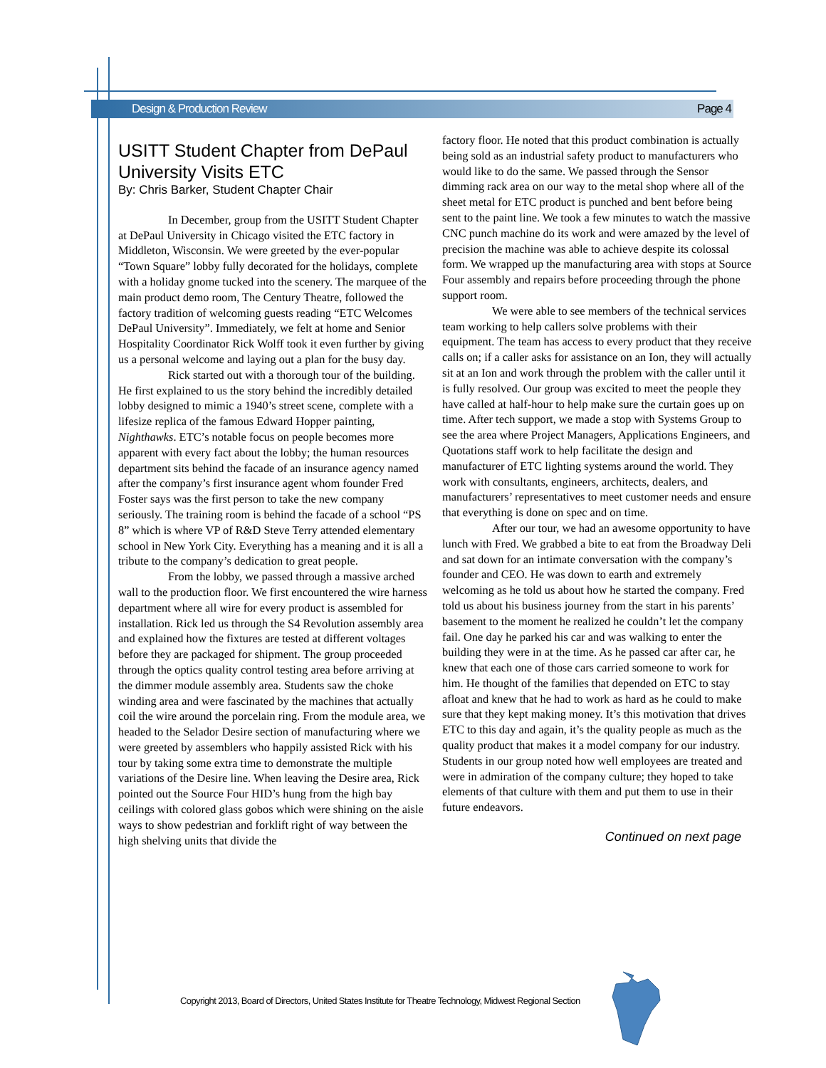Design & Production Review Page 4
USITT Student Chapter from DePaul University Visits ETC
By: Chris Barker, Student Chapter Chair
In December, group from the USITT Student Chapter at DePaul University in Chicago visited the ETC factory in Middleton, Wisconsin. We were greeted by the ever-popular “Town Square” lobby fully decorated for the holidays, complete with a holiday gnome tucked into the scenery. The marquee of the main product demo room, The Century Theatre, followed the factory tradition of welcoming guests reading “ETC Welcomes DePaul University”. Immediately, we felt at home and Senior Hospitality Coordinator Rick Wolff took it even further by giving us a personal welcome and laying out a plan for the busy day.
Rick started out with a thorough tour of the building. He first explained to us the story behind the incredibly detailed lobby designed to mimic a 1940’s street scene, complete with a lifesize replica of the famous Edward Hopper painting, Nighthawks. ETC’s notable focus on people becomes more apparent with every fact about the lobby; the human resources department sits behind the facade of an insurance agency named after the company’s first insurance agent whom founder Fred Foster says was the first person to take the new company seriously. The training room is behind the facade of a school “PS 8” which is where VP of R&D Steve Terry attended elementary school in New York City. Everything has a meaning and it is all a tribute to the company’s dedication to great people.
From the lobby, we passed through a massive arched wall to the production floor. We first encountered the wire harness department where all wire for every product is assembled for installation. Rick led us through the S4 Revolution assembly area and explained how the fixtures are tested at different voltages before they are packaged for shipment. The group proceeded through the optics quality control testing area before arriving at the dimmer module assembly area. Students saw the choke winding area and were fascinated by the machines that actually coil the wire around the porcelain ring. From the module area, we headed to the Selador Desire section of manufacturing where we were greeted by assemblers who happily assisted Rick with his tour by taking some extra time to demonstrate the multiple variations of the Desire line. When leaving the Desire area, Rick pointed out the Source Four HID’s hung from the high bay ceilings with colored glass gobos which were shining on the aisle ways to show pedestrian and forklift right of way between the high shelving units that divide the
factory floor. He noted that this product combination is actually being sold as an industrial safety product to manufacturers who would like to do the same. We passed through the Sensor dimming rack area on our way to the metal shop where all of the sheet metal for ETC product is punched and bent before being sent to the paint line. We took a few minutes to watch the massive CNC punch machine do its work and were amazed by the level of precision the machine was able to achieve despite its colossal form. We wrapped up the manufacturing area with stops at Source Four assembly and repairs before proceeding through the phone support room.
We were able to see members of the technical services team working to help callers solve problems with their equipment. The team has access to every product that they receive calls on; if a caller asks for assistance on an Ion, they will actually sit at an Ion and work through the problem with the caller until it is fully resolved. Our group was excited to meet the people they have called at half-hour to help make sure the curtain goes up on time. After tech support, we made a stop with Systems Group to see the area where Project Managers, Applications Engineers, and Quotations staff work to help facilitate the design and manufacturer of ETC lighting systems around the world. They work with consultants, engineers, architects, dealers, and manufacturers’ representatives to meet customer needs and ensure that everything is done on spec and on time.
After our tour, we had an awesome opportunity to have lunch with Fred. We grabbed a bite to eat from the Broadway Deli and sat down for an intimate conversation with the company’s founder and CEO. He was down to earth and extremely welcoming as he told us about how he started the company. Fred told us about his business journey from the start in his parents’ basement to the moment he realized he couldn’t let the company fail. One day he parked his car and was walking to enter the building they were in at the time. As he passed car after car, he knew that each one of those cars carried someone to work for him. He thought of the families that depended on ETC to stay afloat and knew that he had to work as hard as he could to make sure that they kept making money. It’s this motivation that drives ETC to this day and again, it’s the quality people as much as the quality product that makes it a model company for our industry. Students in our group noted how well employees are treated and were in admiration of the company culture; they hoped to take elements of that culture with them and put them to use in their future endeavors.
Continued on next page
Copyright 2013, Board of Directors, United States Institute for Theatre Technology, Midwest Regional Section